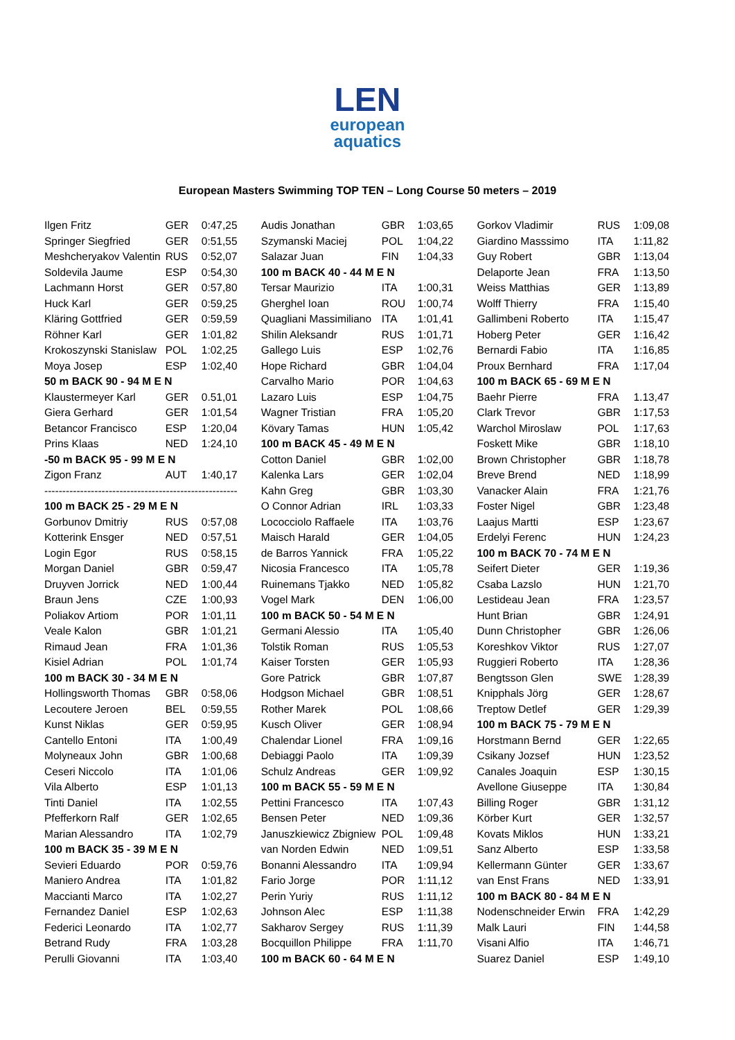LEN
european
aquatics
European Masters Swimming TOP TEN – Long Course 50 meters – 2019
| Ilgen Fritz | GER | 0:47,25 |
| Springer Siegfried | GER | 0:51,55 |
| Meshcheryakov Valentin | RUS | 0:52,07 |
| Soldevila Jaume | ESP | 0:54,30 |
| Lachmann Horst | GER | 0:57,80 |
| Huck Karl | GER | 0:59,25 |
| Kläring Gottfried | GER | 0:59,59 |
| Röhner Karl | GER | 1:01,82 |
| Krokoszynski Stanislaw | POL | 1:02,25 |
| Moya Josep | ESP | 1:02,40 |
| 50 m BACK 90 - 94 M E N | | |
| Klaustermeyer Karl | GER | 0.51,01 |
| Giera Gerhard | GER | 1:01,54 |
| Betancor Francisco | ESP | 1:20,04 |
| Prins Klaas | NED | 1:24,10 |
| -50 m BACK 95 - 99 M E N | | |
| Zigon Franz | AUT | 1:40,17 |
| ------------------------------------------------------ | | |
| 100 m BACK 25 - 29 M E N | | |
| Gorbunov Dmitriy | RUS | 0:57,08 |
| Kotterink Ensger | NED | 0:57,51 |
| Login Egor | RUS | 0:58,15 |
| Morgan Daniel | GBR | 0:59,47 |
| Druyven Jorrick | NED | 1:00,44 |
| Braun Jens | CZE | 1:00,93 |
| Poliakov Artiom | POR | 1:01,11 |
| Veale Kalon | GBR | 1:01,21 |
| Rimaud Jean | FRA | 1:01,36 |
| Kisiel Adrian | POL | 1:01,74 |
| 100 m BACK 30 - 34 M E N | | |
| Hollingsworth Thomas | GBR | 0:58,06 |
| Lecoutere Jeroen | BEL | 0:59,55 |
| Kunst Niklas | GER | 0:59,95 |
| Cantello Entoni | ITA | 1:00,49 |
| Molyneaux John | GBR | 1:00,68 |
| Ceseri Niccolo | ITA | 1:01,06 |
| Vila Alberto | ESP | 1:01,13 |
| Tinti Daniel | ITA | 1:02,55 |
| Pfefferkorn Ralf | GER | 1:02,65 |
| Marian Alessandro | ITA | 1:02,79 |
| 100 m BACK 35 - 39 M E N | | |
| Sevieri Eduardo | POR | 0:59,76 |
| Maniero Andrea | ITA | 1:01,82 |
| Maccianti Marco | ITA | 1:02,27 |
| Fernandez Daniel | ESP | 1:02,63 |
| Federici Leonardo | ITA | 1:02,77 |
| Betrand Rudy | FRA | 1:03,28 |
| Perulli Giovanni | ITA | 1:03,40 |
| Audis Jonathan | GBR | 1:03,65 |
| Szymanski Maciej | POL | 1:04,22 |
| Salazar Juan | FIN | 1:04,33 |
| 100 m BACK 40 - 44 M E N | | |
| Tersar Maurizio | ITA | 1:00,31 |
| Gherghel Ioan | ROU | 1:00,74 |
| Quagliani Massimiliano | ITA | 1:01,41 |
| Shilin Aleksandr | RUS | 1:01,71 |
| Gallego Luis | ESP | 1:02,76 |
| Hope Richard | GBR | 1:04,04 |
| Carvalho Mario | POR | 1:04,63 |
| Lazaro Luis | ESP | 1:04,75 |
| Wagner Tristian | FRA | 1:05,20 |
| Kövary Tamas | HUN | 1:05,42 |
| 100 m BACK 45 - 49 M E N | | |
| Cotton Daniel | GBR | 1:02,00 |
| Kalenka Lars | GER | 1:02,04 |
| Kahn Greg | GBR | 1:03,30 |
| O Connor Adrian | IRL | 1:03,33 |
| Lococciolo Raffaele | ITA | 1:03,76 |
| Maisch Harald | GER | 1:04,05 |
| de Barros Yannick | FRA | 1:05,22 |
| Nicosia Francesco | ITA | 1:05,78 |
| Ruinemans Tjakko | NED | 1:05,82 |
| Vogel Mark | DEN | 1:06,00 |
| 100 m BACK 50 - 54 M E N | | |
| Germani Alessio | ITA | 1:05,40 |
| Tolstik Roman | RUS | 1:05,53 |
| Kaiser Torsten | GER | 1:05,93 |
| Gore Patrick | GBR | 1:07,87 |
| Hodgson Michael | GBR | 1:08,51 |
| Rother Marek | POL | 1:08,66 |
| Kusch Oliver | GER | 1:08,94 |
| Chalendar Lionel | FRA | 1:09,16 |
| Debiaggi Paolo | ITA | 1:09,39 |
| Schulz Andreas | GER | 1:09,92 |
| 100 m BACK 55 - 59 M E N | | |
| Pettini Francesco | ITA | 1:07,43 |
| Bensen Peter | NED | 1:09,36 |
| Januszkiewicz Zbigniew | POL | 1:09,48 |
| van Norden Edwin | NED | 1:09,51 |
| Bonanni Alessandro | ITA | 1:09,94 |
| Fario Jorge | POR | 1:11,12 |
| Perin Yuriy | RUS | 1:11,12 |
| Johnson Alec | ESP | 1:11,38 |
| Sakharov Sergey | RUS | 1:11,39 |
| Bocquillon Philippe | FRA | 1:11,70 |
| 100 m BACK 60 - 64 M E N | | |
| Gorkov Vladimir | RUS | 1:09,08 |
| Giardino Masssimo | ITA | 1:11,82 |
| Guy Robert | GBR | 1:13,04 |
| Delaporte Jean | FRA | 1:13,50 |
| Weiss Matthias | GER | 1:13,89 |
| Wolff Thierry | FRA | 1:15,40 |
| Gallimbeni Roberto | ITA | 1:15,47 |
| Hoberg Peter | GER | 1:16,42 |
| Bernardi Fabio | ITA | 1:16,85 |
| Proux Bernhard | FRA | 1:17,04 |
| 100 m BACK 65 - 69 M E N | | |
| Baehr Pierre | FRA | 1.13,47 |
| Clark Trevor | GBR | 1:17,53 |
| Warchol Miroslaw | POL | 1:17,63 |
| Foskett Mike | GBR | 1:18,10 |
| Brown Christopher | GBR | 1:18,78 |
| Breve Brend | NED | 1:18,99 |
| Vanacker Alain | FRA | 1:21,76 |
| Foster Nigel | GBR | 1:23,48 |
| Laajus Martti | ESP | 1:23,67 |
| Erdelyi Ferenc | HUN | 1:24,23 |
| 100 m BACK 70 - 74 M E N | | |
| Seifert Dieter | GER | 1:19,36 |
| Csaba Lazslo | HUN | 1:21,70 |
| Lestideau Jean | FRA | 1:23,57 |
| Hunt Brian | GBR | 1:24,91 |
| Dunn Christopher | GBR | 1:26,06 |
| Koreshkov Viktor | RUS | 1:27,07 |
| Ruggieri Roberto | ITA | 1:28,36 |
| Bengtsson Glen | SWE | 1:28,39 |
| Knipphals Jörg | GER | 1:28,67 |
| Treptow Detlef | GER | 1:29,39 |
| 100 m BACK 75 - 79 M E N | | |
| Horstmann Bernd | GER | 1:22,65 |
| Csikany Jozsef | HUN | 1:23,52 |
| Canales Joaquin | ESP | 1:30,15 |
| Avellone Giuseppe | ITA | 1:30,84 |
| Billing Roger | GBR | 1:31,12 |
| Körber Kurt | GER | 1:32,57 |
| Kovats Miklos | HUN | 1:33,21 |
| Sanz Alberto | ESP | 1:33,58 |
| Kellermann Günter | GER | 1:33,67 |
| van Enst Frans | NED | 1:33,91 |
| 100 m BACK 80 - 84 M E N | | |
| Nodenschneider Erwin | FRA | 1:42,29 |
| Malk Lauri | FIN | 1:44,58 |
| Visani Alfio | ITA | 1:46,71 |
| Suarez Daniel | ESP | 1:49,10 |